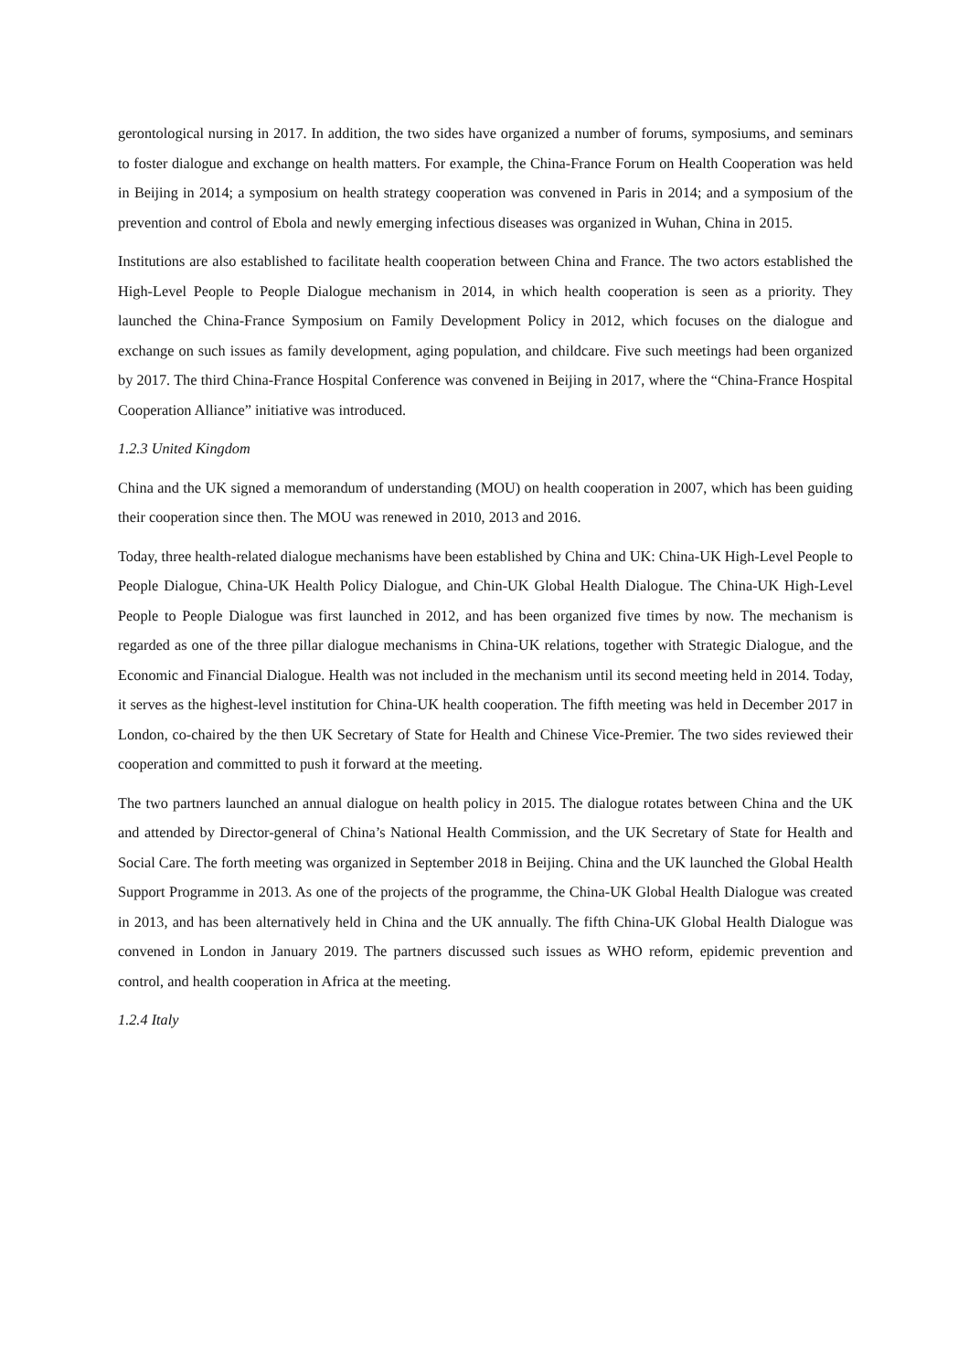gerontological nursing in 2017. In addition, the two sides have organized a number of forums, symposiums, and seminars to foster dialogue and exchange on health matters. For example, the China-France Forum on Health Cooperation was held in Beijing in 2014; a symposium on health strategy cooperation was convened in Paris in 2014; and a symposium of the prevention and control of Ebola and newly emerging infectious diseases was organized in Wuhan, China in 2015.
Institutions are also established to facilitate health cooperation between China and France. The two actors established the High-Level People to People Dialogue mechanism in 2014, in which health cooperation is seen as a priority. They launched the China-France Symposium on Family Development Policy in 2012, which focuses on the dialogue and exchange on such issues as family development, aging population, and childcare. Five such meetings had been organized by 2017. The third China-France Hospital Conference was convened in Beijing in 2017, where the “China-France Hospital Cooperation Alliance” initiative was introduced.
1.2.3 United Kingdom
China and the UK signed a memorandum of understanding (MOU) on health cooperation in 2007, which has been guiding their cooperation since then. The MOU was renewed in 2010, 2013 and 2016.
Today, three health-related dialogue mechanisms have been established by China and UK: China-UK High-Level People to People Dialogue, China-UK Health Policy Dialogue, and Chin-UK Global Health Dialogue. The China-UK High-Level People to People Dialogue was first launched in 2012, and has been organized five times by now. The mechanism is regarded as one of the three pillar dialogue mechanisms in China-UK relations, together with Strategic Dialogue, and the Economic and Financial Dialogue. Health was not included in the mechanism until its second meeting held in 2014. Today, it serves as the highest-level institution for China-UK health cooperation. The fifth meeting was held in December 2017 in London, co-chaired by the then UK Secretary of State for Health and Chinese Vice-Premier. The two sides reviewed their cooperation and committed to push it forward at the meeting.
The two partners launched an annual dialogue on health policy in 2015. The dialogue rotates between China and the UK and attended by Director-general of China’s National Health Commission, and the UK Secretary of State for Health and Social Care. The forth meeting was organized in September 2018 in Beijing. China and the UK launched the Global Health Support Programme in 2013. As one of the projects of the programme, the China-UK Global Health Dialogue was created in 2013, and has been alternatively held in China and the UK annually. The fifth China-UK Global Health Dialogue was convened in London in January 2019. The partners discussed such issues as WHO reform, epidemic prevention and control, and health cooperation in Africa at the meeting.
1.2.4 Italy